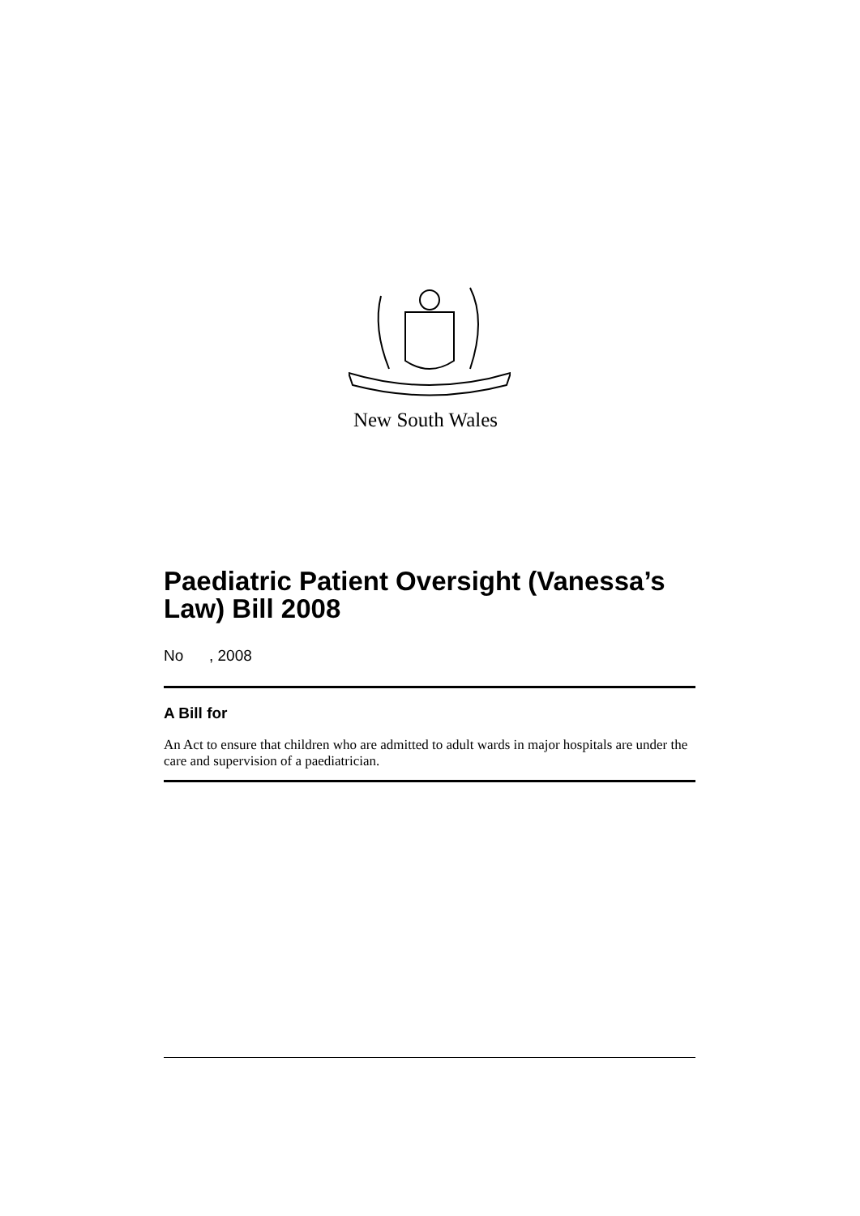New South Wales
Paediatric Patient Oversight (Vanessa’s Law) Bill 2008
No , 2008
A Bill for
An Act to ensure that children who are admitted to adult wards in major hospitals are under the care and supervision of a paediatrician.